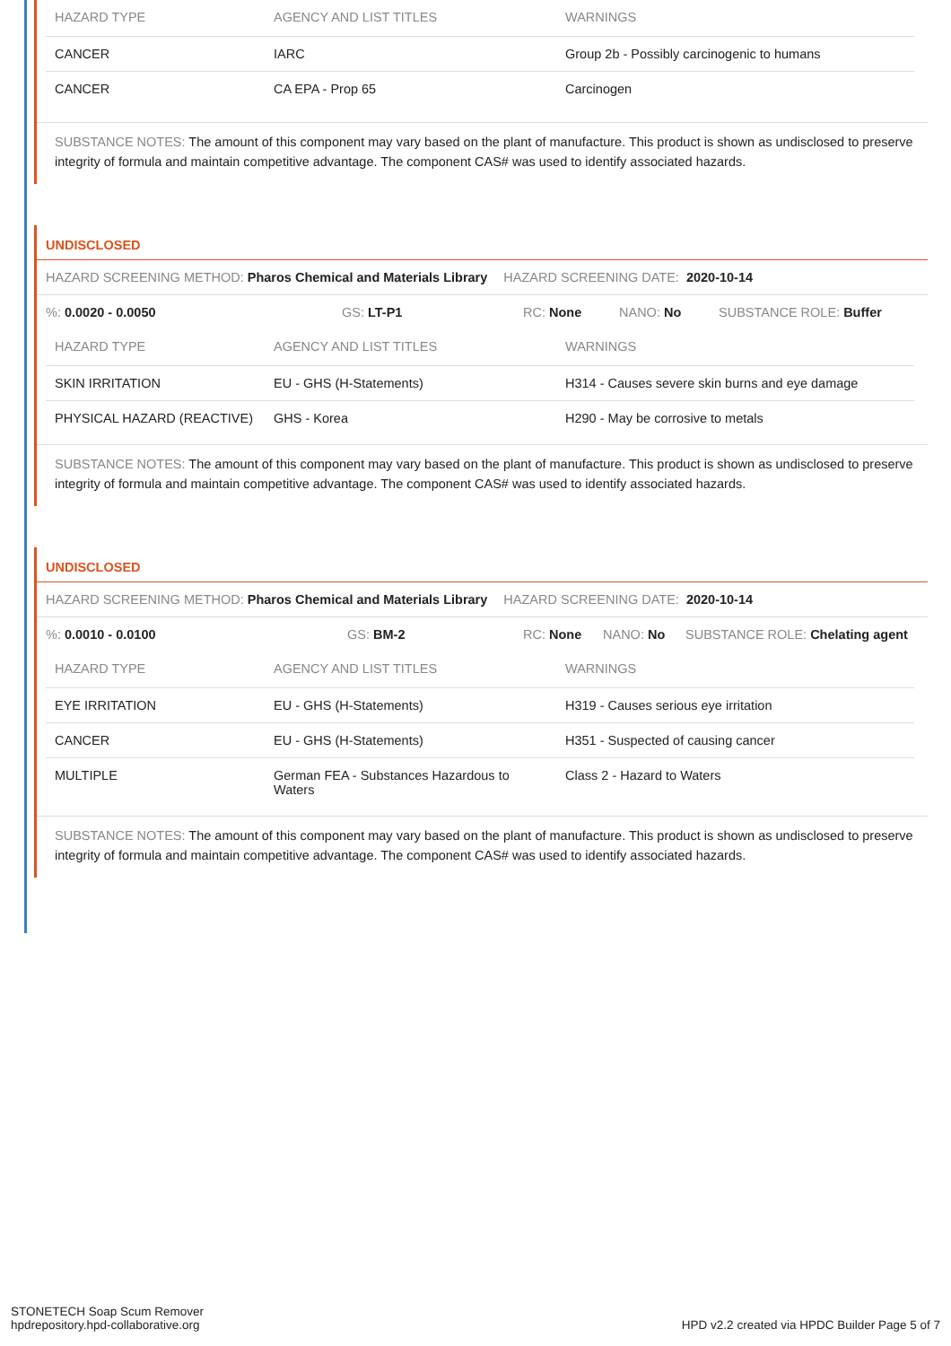| HAZARD TYPE | AGENCY AND LIST TITLES | WARNINGS |
| --- | --- | --- |
| CANCER | IARC | Group 2b - Possibly carcinogenic to humans |
| CANCER | CA EPA - Prop 65 | Carcinogen |
SUBSTANCE NOTES: The amount of this component may vary based on the plant of manufacture. This product is shown as undisclosed to preserve integrity of formula and maintain competitive advantage. The component CAS# was used to identify associated hazards.
UNDISCLOSED
HAZARD SCREENING METHOD: Pharos Chemical and Materials Library HAZARD SCREENING DATE: 2020-10-14
%: 0.0020 - 0.0050 GS: LT-P1 RC: None NANO: No SUBSTANCE ROLE: Buffer
| HAZARD TYPE | AGENCY AND LIST TITLES | WARNINGS |
| --- | --- | --- |
| SKIN IRRITATION | EU - GHS (H-Statements) | H314 - Causes severe skin burns and eye damage |
| PHYSICAL HAZARD (REACTIVE) | GHS - Korea | H290 - May be corrosive to metals |
SUBSTANCE NOTES: The amount of this component may vary based on the plant of manufacture. This product is shown as undisclosed to preserve integrity of formula and maintain competitive advantage. The component CAS# was used to identify associated hazards.
UNDISCLOSED
HAZARD SCREENING METHOD: Pharos Chemical and Materials Library HAZARD SCREENING DATE: 2020-10-14
%: 0.0010 - 0.0100 GS: BM-2 RC: None NANO: No SUBSTANCE ROLE: Chelating agent
| HAZARD TYPE | AGENCY AND LIST TITLES | WARNINGS |
| --- | --- | --- |
| EYE IRRITATION | EU - GHS (H-Statements) | H319 - Causes serious eye irritation |
| CANCER | EU - GHS (H-Statements) | H351 - Suspected of causing cancer |
| MULTIPLE | German FEA - Substances Hazardous to Waters | Class 2 - Hazard to Waters |
SUBSTANCE NOTES: The amount of this component may vary based on the plant of manufacture. This product is shown as undisclosed to preserve integrity of formula and maintain competitive advantage. The component CAS# was used to identify associated hazards.
STONETECH Soap Scum Remover
hpdrepository.hpd-collaborative.org
HPD v2.2 created via HPDC Builder Page 5 of 7